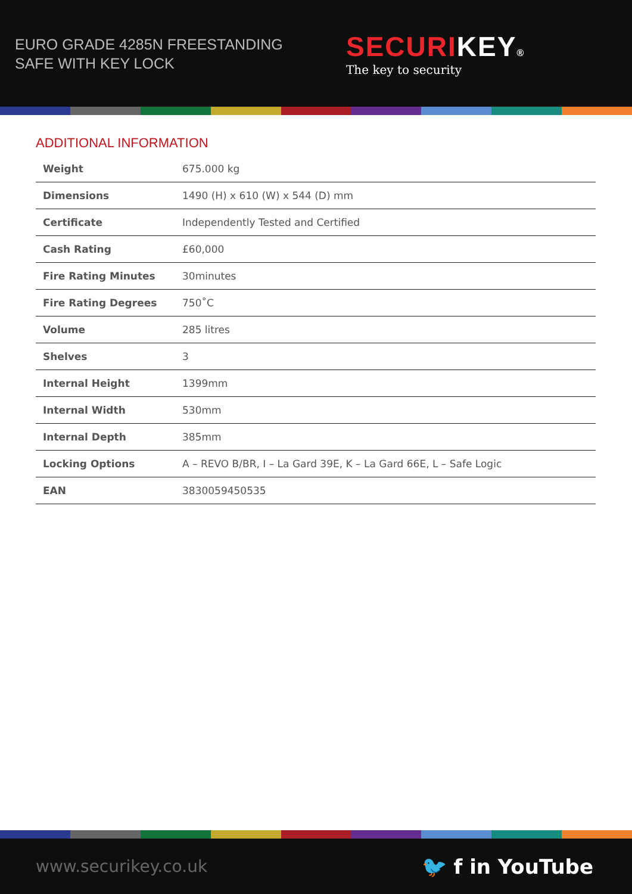EURO GRADE 4285N FREESTANDING
SAFE WITH KEY LOCK
SECURI KEY®
The key to security
ADDITIONAL INFORMATION
| Weight | 675.000 kg |
| Dimensions | 1490 (H) x 610 (W) x 544 (D) mm |
| Certificate | Independently Tested and Certified |
| Cash Rating | £60,000 |
| Fire Rating Minutes | 30minutes |
| Fire Rating Degrees | 750˚C |
| Volume | 285 litres |
| Shelves | 3 |
| Internal Height | 1399mm |
| Internal Width | 530mm |
| Internal Depth | 385mm |
| Locking Options | A – REVO B/BR, I – La Gard 39E, K – La Gard 66E, L – Safe Logic |
| EAN | 3830059450535 |
www.securikey.co.uk 🐦 f in YouTube